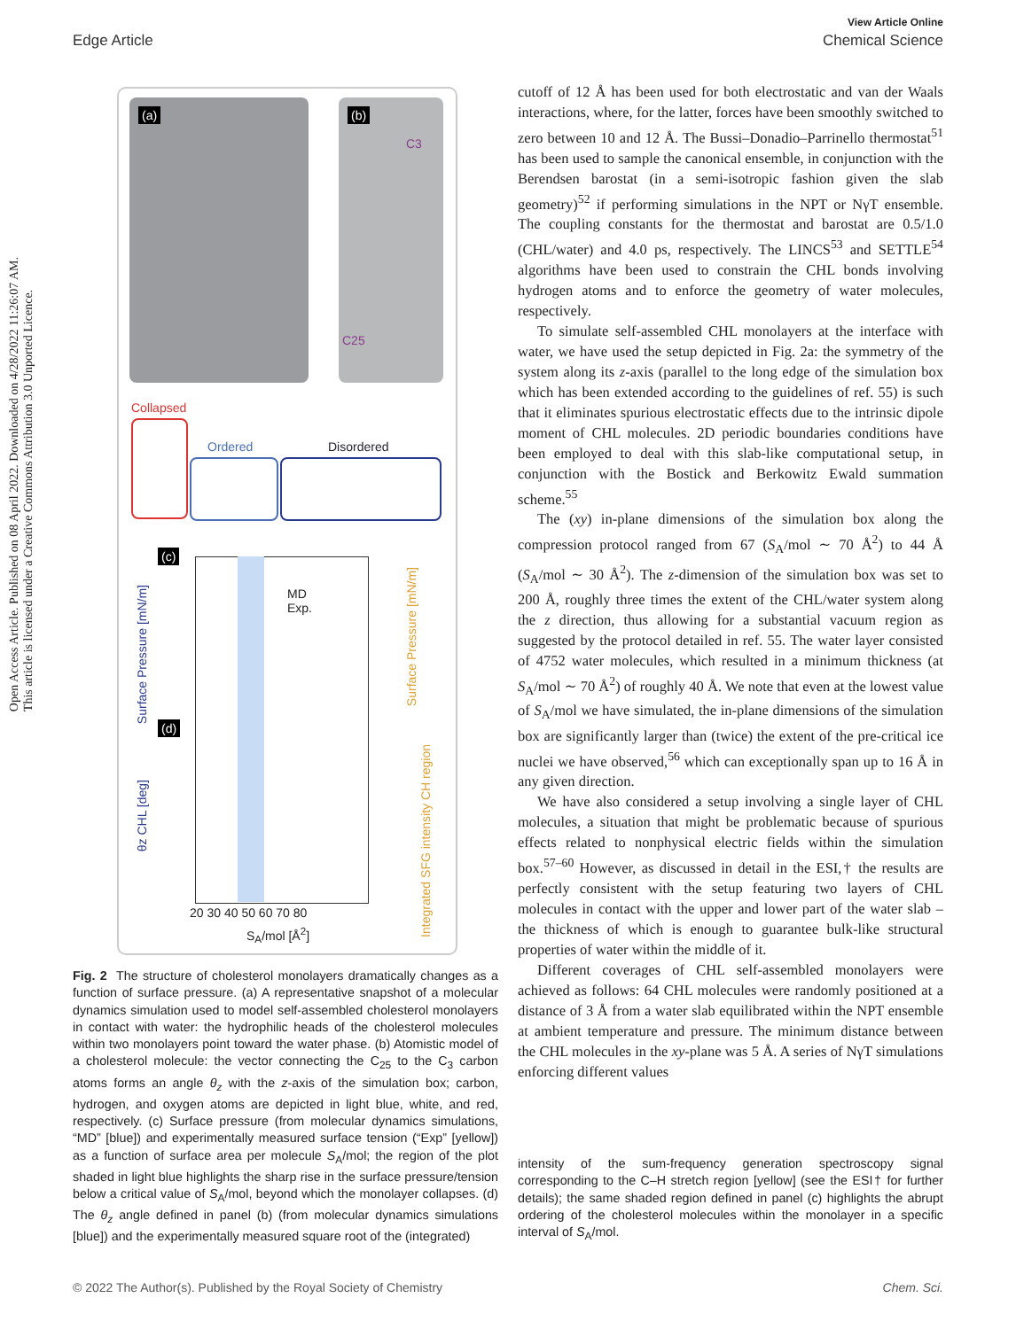Open Access Article. Published on 08 April 2022. Downloaded on 4/28/2022 11:26:07 AM.
This article is licensed under a Creative Commons Attribution 3.0 Unported Licence.
View Article Online
Edge Article Chemical Science
(a) (b)
C3
C25
Collapsed
Ordered Disordered
(c)
(d)
MD
Exp.
20 30 40 50 60 70 80
S<sub>A</sub>/mol [Å<sup>2</sup>]
Surface Pressure [mN/m]
θz CHL [deg]
Surface Pressure [mN/m]
Integrated SFG intensity CH region
Fig. 2 The structure of cholesterol monolayers dramatically changes as a function of surface pressure. (a) A representative snapshot of a molecular dynamics simulation used to model self-assembled cholesterol monolayers in contact with water: the hydrophilic heads of the cholesterol molecules within two monolayers point toward the water phase. (b) Atomistic model of a cholesterol molecule: the vector connecting the C<sub>25</sub> to the C<sub>3</sub> carbon atoms forms an angle θ<sub>z</sub> with the z-axis of the simulation box; carbon, hydrogen, and oxygen atoms are depicted in light blue, white, and red, respectively. (c) Surface pressure (from molecular dynamics simulations, “MD” [blue]) and experimentally measured surface tension (“Exp” [yellow]) as a function of surface area per molecule S<sub>A</sub>/mol; the region of the plot shaded in light blue highlights the sharp rise in the surface pressure/tension below a critical value of S<sub>A</sub>/mol, beyond which the monolayer collapses. (d) The θ<sub>z</sub> angle defined in panel (b) (from molecular dynamics simulations [blue]) and the experimentally measured square root of the (integrated)
cutoff of 12 Å has been used for both electrostatic and van der Waals interactions, where, for the latter, forces have been smoothly switched to zero between 10 and 12 Å. The Bussi–Donadio–Parrinello thermostat<sup>51</sup> has been used to sample the canonical ensemble, in conjunction with the Berendsen barostat (in a semi-isotropic fashion given the slab geometry)<sup>52</sup> if performing simulations in the NPT or NγT ensemble. The coupling constants for the thermostat and barostat are 0.5/1.0 (CHL/water) and 4.0 ps, respectively. The LINCS<sup>53</sup> and SETTLE<sup>54</sup> algorithms have been used to constrain the CHL bonds involving hydrogen atoms and to enforce the geometry of water molecules, respectively.
To simulate self-assembled CHL monolayers at the interface with water, we have used the setup depicted in Fig. 2a: the symmetry of the system along its z-axis (parallel to the long edge of the simulation box which has been extended according to the guidelines of ref. 55) is such that it eliminates spurious electrostatic effects due to the intrinsic dipole moment of CHL molecules. 2D periodic boundaries conditions have been employed to deal with this slab-like computational setup, in conjunction with the Bostick and Berkowitz Ewald summation scheme.<sup>55</sup>
The (xy) in-plane dimensions of the simulation box along the compression protocol ranged from 67 (S<sub>A</sub>/mol ∼ 70 Å<sup>2</sup>) to 44 Å (S<sub>A</sub>/mol ∼ 30 Å<sup>2</sup>). The z-dimension of the simulation box was set to 200 Å, roughly three times the extent of the CHL/water system along the z direction, thus allowing for a substantial vacuum region as suggested by the protocol detailed in ref. 55. The water layer consisted of 4752 water molecules, which resulted in a minimum thickness (at S<sub>A</sub>/mol ∼ 70 Å<sup>2</sup>) of roughly 40 Å. We note that even at the lowest value of S<sub>A</sub>/mol we have simulated, the in-plane dimensions of the simulation box are significantly larger than (twice) the extent of the pre-critical ice nuclei we have observed,<sup>56</sup> which can exceptionally span up to 16 Å in any given direction.
We have also considered a setup involving a single layer of CHL molecules, a situation that might be problematic because of spurious effects related to nonphysical electric fields within the simulation box.<sup>57–60</sup> However, as discussed in detail in the ESI,† the results are perfectly consistent with the setup featuring two layers of CHL molecules in contact with the upper and lower part of the water slab – the thickness of which is enough to guarantee bulk-like structural properties of water within the middle of it.
Different coverages of CHL self-assembled monolayers were achieved as follows: 64 CHL molecules were randomly positioned at a distance of 3 Å from a water slab equilibrated within the NPT ensemble at ambient temperature and pressure. The minimum distance between the CHL molecules in the xy-plane was 5 Å. A series of NγT simulations enforcing different values
intensity of the sum-frequency generation spectroscopy signal corresponding to the C–H stretch region [yellow] (see the ESI† for further details); the same shaded region defined in panel (c) highlights the abrupt ordering of the cholesterol molecules within the monolayer in a specific interval of S<sub>A</sub>/mol.
© 2022 The Author(s). Published by the Royal Society of Chemistry Chem. Sci.